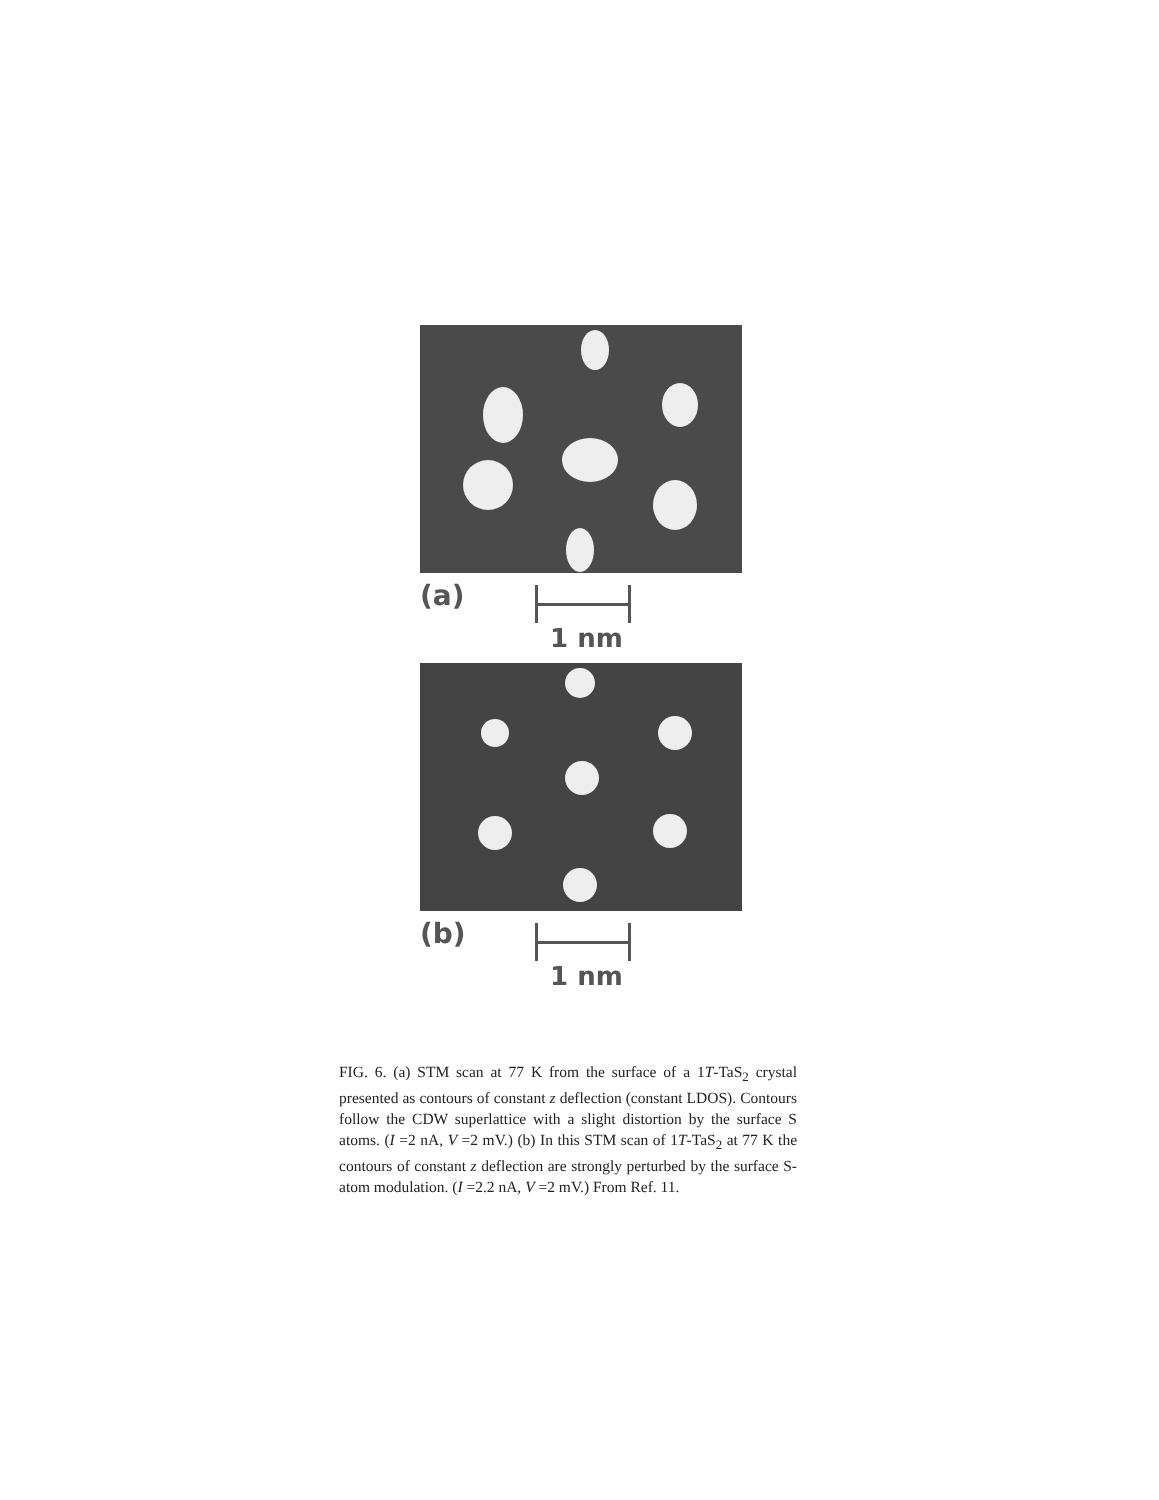(a) 1 nm
(b) 1 nm
FIG. 6. (a) STM scan at 77 K from the surface of a 1T-TaS<sub>2</sub> crystal presented as contours of constant z deflection (constant LDOS). Contours follow the CDW superlattice with a slight distortion by the surface S atoms. (I =2 nA, V =2 mV.) (b) In this STM scan of 1T-TaS<sub>2</sub> at 77 K the contours of constant z deflection are strongly perturbed by the surface S-atom modulation. (I =2.2 nA, V =2 mV.) From Ref. 11.